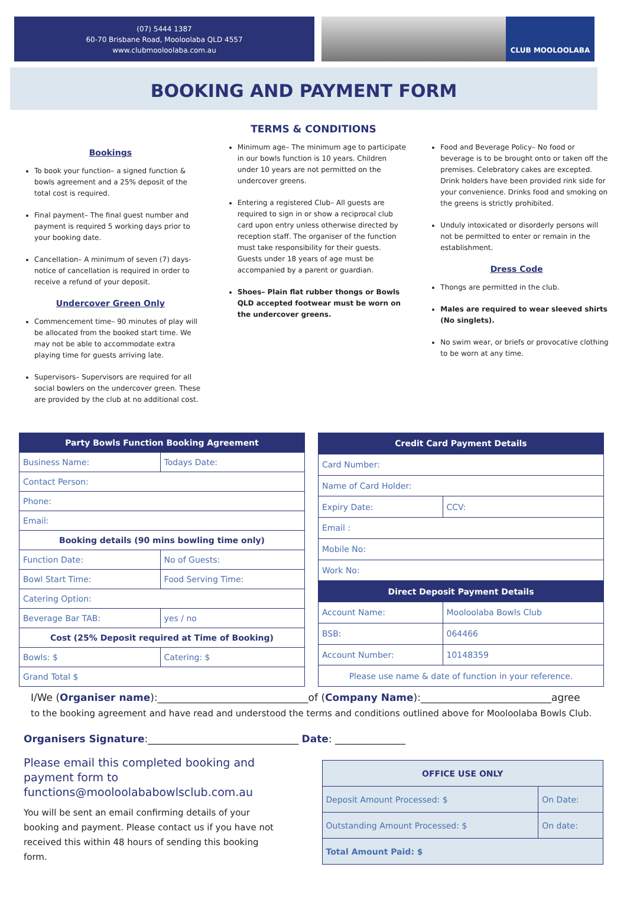(07) 5444 1387
60-70 Brisbane Road, Mooloolaba QLD 4557
www.clubmooloolaba.com.au
CLUB MOOLOOLABA
BOOKING AND PAYMENT FORM
TERMS & CONDITIONS
Bookings
To book your function– a signed function & bowls agreement and a 25% deposit of the total cost is required.
Final payment– The final guest number and payment is required 5 working days prior to your booking date.
Cancellation– A minimum of seven (7) days-notice of cancellation is required in order to receive a refund of your deposit.
Undercover Green Only
Commencement time– 90 minutes of play will be allocated from the booked start time. We may not be able to accommodate extra playing time for guests arriving late.
Supervisors– Supervisors are required for all social bowlers on the undercover green. These are provided by the club at no additional cost.
Minimum age– The minimum age to participate in our bowls function is 10 years. Children under 10 years are not permitted on the undercover greens.
Entering a registered Club– All guests are required to sign in or show a reciprocal club card upon entry unless otherwise directed by reception staff. The organiser of the function must take responsibility for their guests. Guests under 18 years of age must be accompanied by a parent or guardian.
Shoes– Plain flat rubber thongs or Bowls QLD accepted footwear must be worn on the undercover greens.
Food and Beverage Policy– No food or beverage is to be brought onto or taken off the premises. Celebratory cakes are excepted. Drink holders have been provided rink side for your convenience. Drinks food and smoking on the greens is strictly prohibited.
Unduly intoxicated or disorderly persons will not be permitted to enter or remain in the establishment.
Dress Code
Thongs are permitted in the club.
Males are required to wear sleeved shirts (No singlets).
No swim wear, or briefs or provocative clothing to be worn at any time.
| Party Bowls Function Booking Agreement | |
| --- | --- |
| Business Name: | Todays Date: |
| Contact Person: | |
| Phone: | |
| Email: | |
| Booking details (90 mins bowling time only) | |
| Function Date: | No of Guests: |
| Bowl Start Time: | Food Serving Time: |
| Catering Option: | |
| Beverage Bar TAB: | yes / no |
| Cost (25% Deposit required at Time of Booking) | |
| Bowls: $ | Catering: $ |
| Grand Total $ | |
| Credit Card Payment Details | |
| --- | --- |
| Card Number: | |
| Name of Card Holder: | |
| Expiry Date: | CCV: |
| Email : | |
| Mobile No: | |
| Work No: | |
| Direct Deposit Payment Details | |
| Account Name: | Mooloolaba Bowls Club |
| BSB: | 064466 |
| Account Number: | 10148359 |
| Please use name & date of function in your reference. | |
I/We (Organiser name):______________________________of (Company Name):__________________________agree
to the booking agreement and have read and understood the terms and conditions outlined above for Mooloolaba Bowls Club.
Organisers Signature:______________________________ Date: ______________
Please email this completed booking and payment form to functions@mooloolababowlsclub.com.au
You will be sent an email confirming details of your booking and payment. Please contact us if you have not received this within 48 hours of sending this booking form.
| OFFICE USE ONLY | |
| Deposit Amount Processed: $ | On Date: |
| Outstanding Amount Processed: $ | On date: |
| Total Amount Paid: $ | |